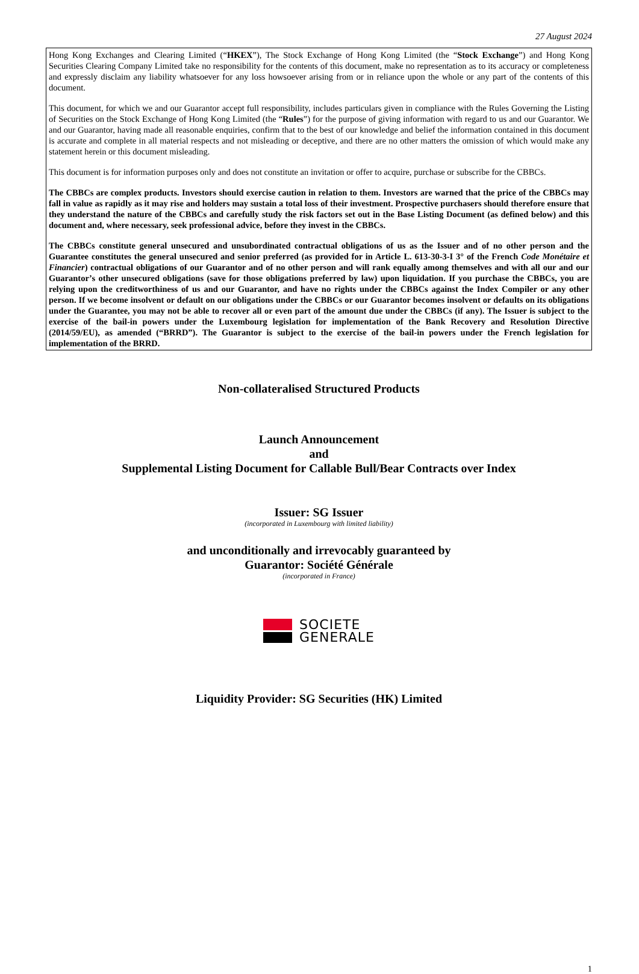27 August 2024
Hong Kong Exchanges and Clearing Limited (“HKEX”), The Stock Exchange of Hong Kong Limited (the “Stock Exchange”) and Hong Kong Securities Clearing Company Limited take no responsibility for the contents of this document, make no representation as to its accuracy or completeness and expressly disclaim any liability whatsoever for any loss howsoever arising from or in reliance upon the whole or any part of the contents of this document.
This document, for which we and our Guarantor accept full responsibility, includes particulars given in compliance with the Rules Governing the Listing of Securities on the Stock Exchange of Hong Kong Limited (the “Rules”) for the purpose of giving information with regard to us and our Guarantor. We and our Guarantor, having made all reasonable enquiries, confirm that to the best of our knowledge and belief the information contained in this document is accurate and complete in all material respects and not misleading or deceptive, and there are no other matters the omission of which would make any statement herein or this document misleading.
This document is for information purposes only and does not constitute an invitation or offer to acquire, purchase or subscribe for the CBBCs.
The CBBCs are complex products. Investors should exercise caution in relation to them. Investors are warned that the price of the CBBCs may fall in value as rapidly as it may rise and holders may sustain a total loss of their investment. Prospective purchasers should therefore ensure that they understand the nature of the CBBCs and carefully study the risk factors set out in the Base Listing Document (as defined below) and this document and, where necessary, seek professional advice, before they invest in the CBBCs.
The CBBCs constitute general unsecured and unsubordinated contractual obligations of us as the Issuer and of no other person and the Guarantee constitutes the general unsecured and senior preferred (as provided for in Article L. 613-30-3-I 3° of the French Code Monétaire et Financier) contractual obligations of our Guarantor and of no other person and will rank equally among themselves and with all our and our Guarantor’s other unsecured obligations (save for those obligations preferred by law) upon liquidation. If you purchase the CBBCs, you are relying upon the creditworthiness of us and our Guarantor, and have no rights under the CBBCs against the Index Compiler or any other person. If we become insolvent or default on our obligations under the CBBCs or our Guarantor becomes insolvent or defaults on its obligations under the Guarantee, you may not be able to recover all or even part of the amount due under the CBBCs (if any). The Issuer is subject to the exercise of the bail-in powers under the Luxembourg legislation for implementation of the Bank Recovery and Resolution Directive (2014/59/EU), as amended (“BRRD”). The Guarantor is subject to the exercise of the bail-in powers under the French legislation for implementation of the BRRD.
Non-collateralised Structured Products
Launch Announcement
and
Supplemental Listing Document for Callable Bull/Bear Contracts over Index
Issuer: SG Issuer
(incorporated in Luxembourg with limited liability)
and unconditionally and irrevocably guaranteed by
Guarantor: Société Générale
(incorporated in France)
SOCIETE
GENERALE
Liquidity Provider: SG Securities (HK) Limited
1